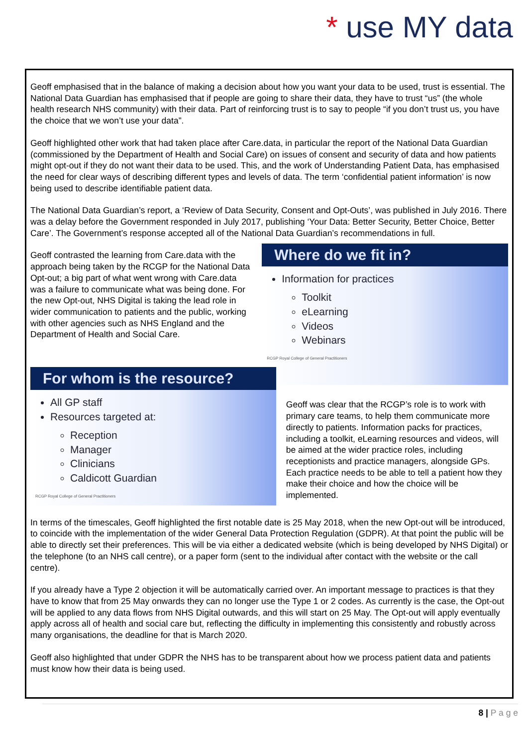* use MY data
Geoff emphasised that in the balance of making a decision about how you want your data to be used, trust is essential. The National Data Guardian has emphasised that if people are going to share their data, they have to trust “us” (the whole health research NHS community) with their data. Part of reinforcing trust is to say to people “if you don’t trust us, you have the choice that we won’t use your data”.
Geoff highlighted other work that had taken place after Care.data, in particular the report of the National Data Guardian (commissioned by the Department of Health and Social Care) on issues of consent and security of data and how patients might opt-out if they do not want their data to be used. This, and the work of Understanding Patient Data, has emphasised the need for clear ways of describing different types and levels of data. The term ‘confidential patient information’ is now being used to describe identifiable patient data.
The National Data Guardian’s report, a ‘Review of Data Security, Consent and Opt-Outs’, was published in July 2016. There was a delay before the Government responded in July 2017, publishing ‘Your Data: Better Security, Better Choice, Better Care’. The Government’s response accepted all of the National Data Guardian’s recommendations in full.
Geoff contrasted the learning from Care.data with the approach being taken by the RCGP for the National Data Opt-out; a big part of what went wrong with Care.data was a failure to communicate what was being done. For the new Opt-out, NHS Digital is taking the lead role in wider communication to patients and the public, working with other agencies such as NHS England and the Department of Health and Social Care.
Where do we fit in?
Information for practices
Toolkit
eLearning
Videos
Webinars
RCGP Royal College of General Practitioners
For whom is the resource?
All GP staff
Resources targeted at:
Reception
Manager
Clinicians
Caldicott Guardian
RCGP Royal College of General Practitioners
Geoff was clear that the RCGP’s role is to work with primary care teams, to help them communicate more directly to patients. Information packs for practices, including a toolkit, eLearning resources and videos, will be aimed at the wider practice roles, including receptionists and practice managers, alongside GPs. Each practice needs to be able to tell a patient how they make their choice and how the choice will be implemented.
In terms of the timescales, Geoff highlighted the first notable date is 25 May 2018, when the new Opt-out will be introduced, to coincide with the implementation of the wider General Data Protection Regulation (GDPR). At that point the public will be able to directly set their preferences. This will be via either a dedicated website (which is being developed by NHS Digital) or the telephone (to an NHS call centre), or a paper form (sent to the individual after contact with the website or the call centre).
If you already have a Type 2 objection it will be automatically carried over. An important message to practices is that they have to know that from 25 May onwards they can no longer use the Type 1 or 2 codes. As currently is the case, the Opt-out will be applied to any data flows from NHS Digital outwards, and this will start on 25 May. The Opt-out will apply eventually apply across all of health and social care but, reflecting the difficulty in implementing this consistently and robustly across many organisations, the deadline for that is March 2020.
Geoff also highlighted that under GDPR the NHS has to be transparent about how we process patient data and patients must know how their data is being used.
8 | P a g e